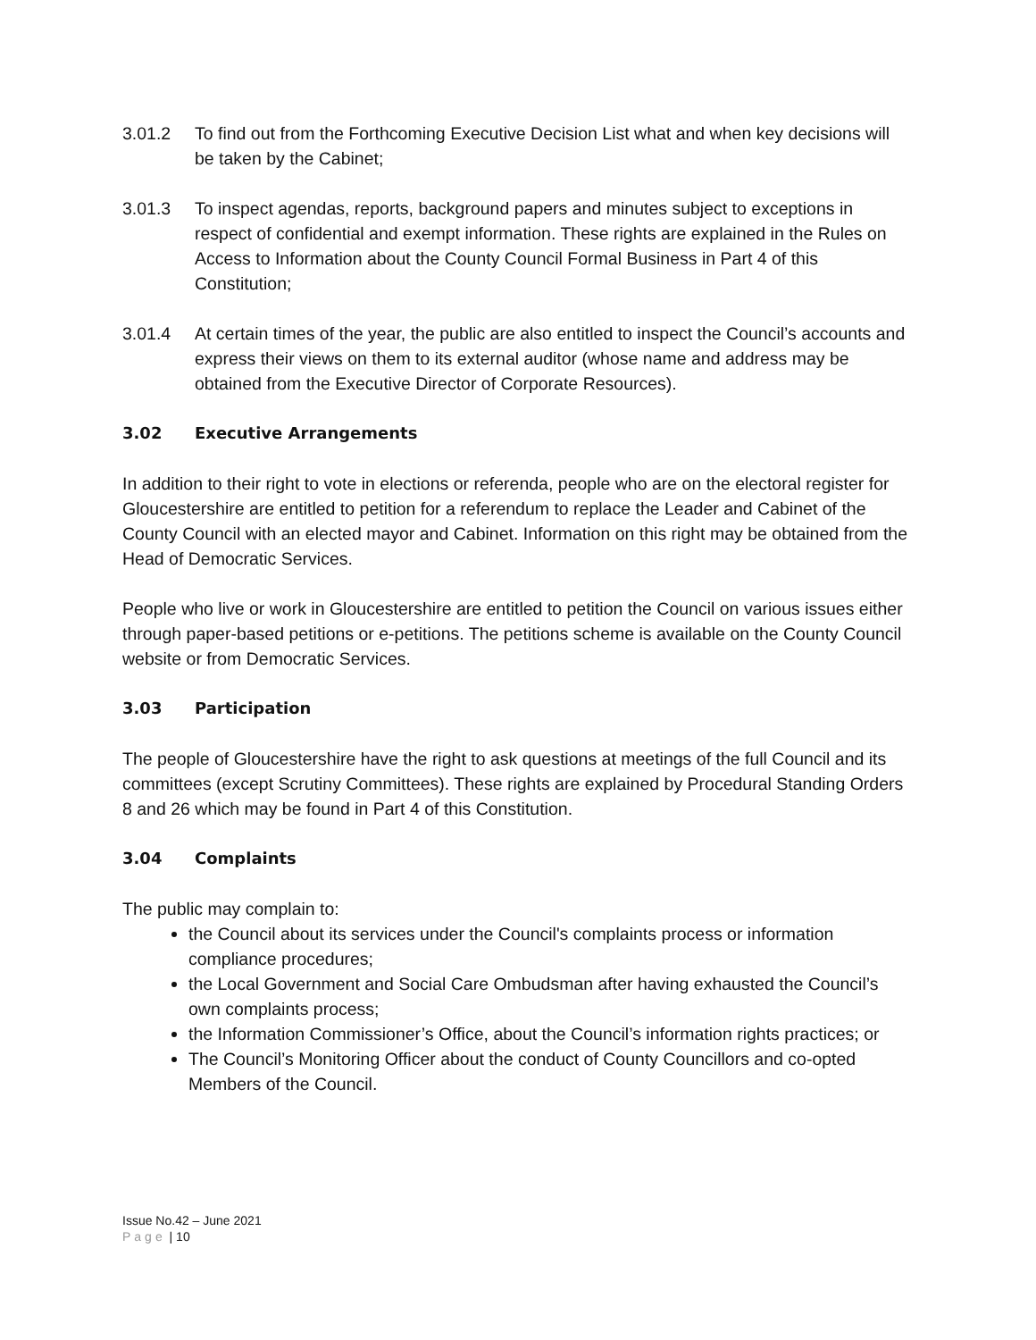3.01.2 To find out from the Forthcoming Executive Decision List what and when key decisions will be taken by the Cabinet;
3.01.3 To inspect agendas, reports, background papers and minutes subject to exceptions in respect of confidential and exempt information. These rights are explained in the Rules on Access to Information about the County Council Formal Business in Part 4 of this Constitution;
3.01.4 At certain times of the year, the public are also entitled to inspect the Council’s accounts and express their views on them to its external auditor (whose name and address may be obtained from the Executive Director of Corporate Resources).
3.02 Executive Arrangements
In addition to their right to vote in elections or referenda, people who are on the electoral register for Gloucestershire are entitled to petition for a referendum to replace the Leader and Cabinet of the County Council with an elected mayor and Cabinet. Information on this right may be obtained from the Head of Democratic Services.
People who live or work in Gloucestershire are entitled to petition the Council on various issues either through paper-based petitions or e-petitions. The petitions scheme is available on the County Council website or from Democratic Services.
3.03 Participation
The people of Gloucestershire have the right to ask questions at meetings of the full Council and its committees (except Scrutiny Committees). These rights are explained by Procedural Standing Orders 8 and 26 which may be found in Part 4 of this Constitution.
3.04 Complaints
The public may complain to:
the Council about its services under the Council's complaints process or information compliance procedures;
the Local Government and Social Care Ombudsman after having exhausted the Council’s own complaints process;
the Information Commissioner’s Office, about the Council’s information rights practices; or
The Council’s Monitoring Officer about the conduct of County Councillors and co-opted Members of the Council.
Issue No.42 – June 2021
Page | 10